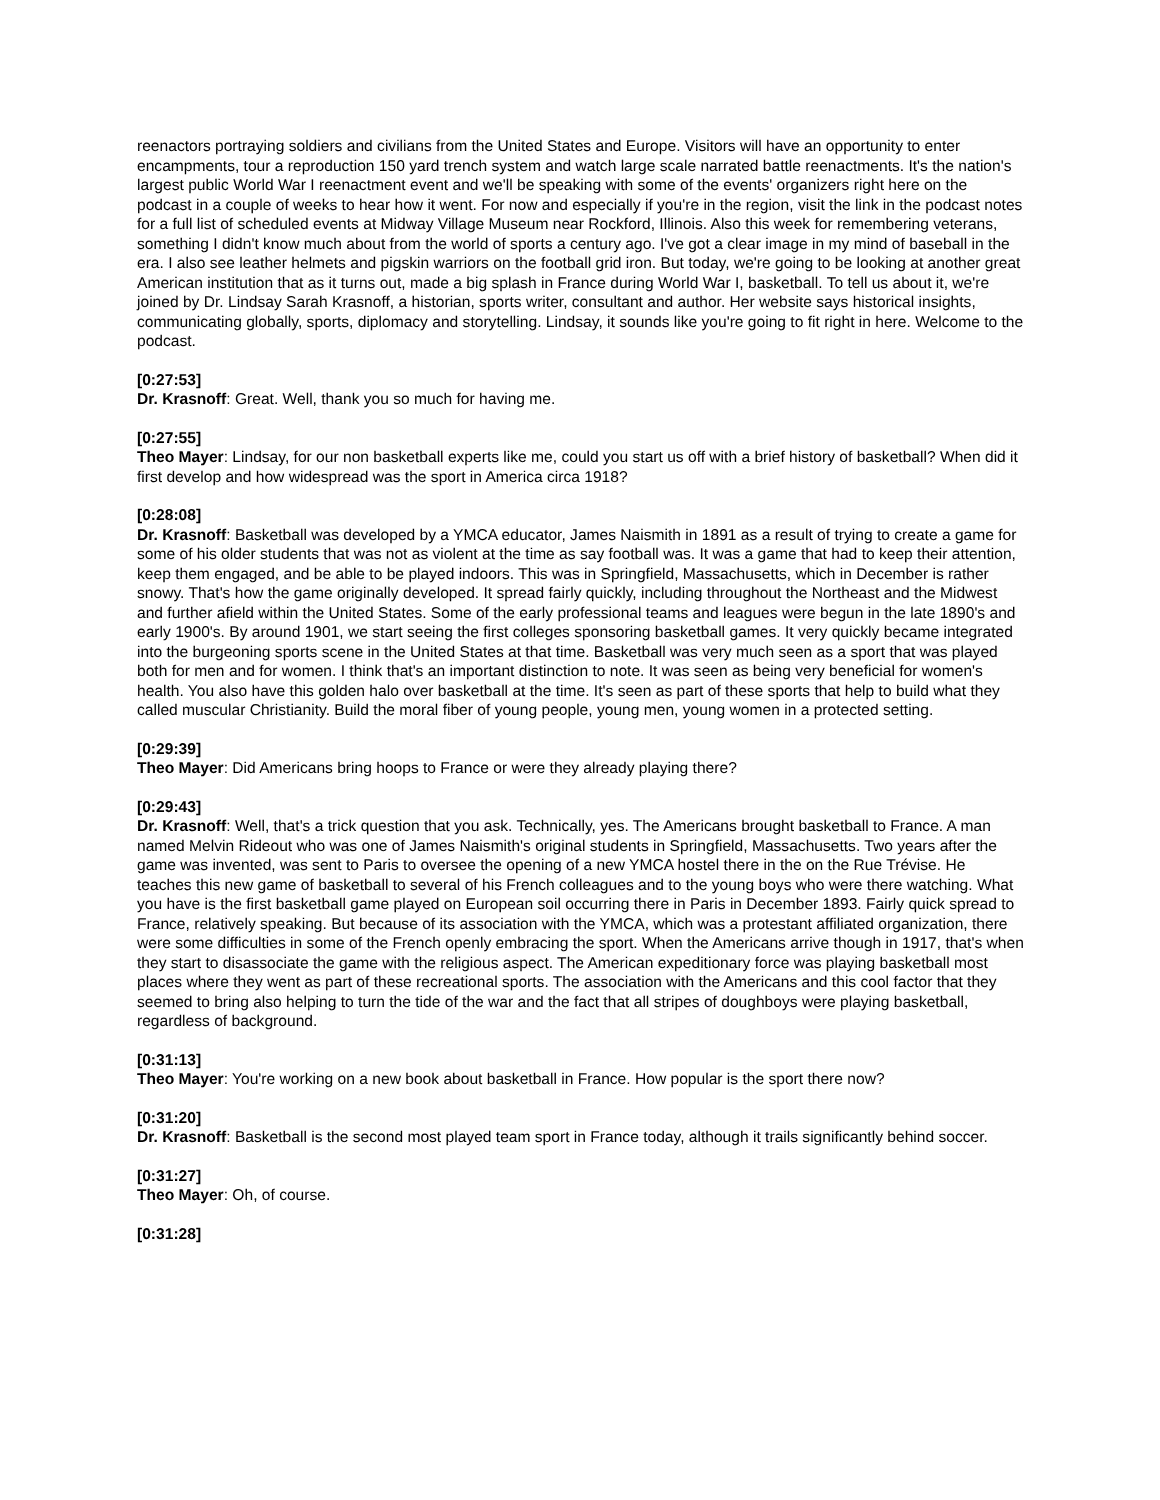reenactors portraying soldiers and civilians from the United States and Europe. Visitors will have an opportunity to enter encampments, tour a reproduction 150 yard trench system and watch large scale narrated battle reenactments. It's the nation's largest public World War I reenactment event and we'll be speaking with some of the events' organizers right here on the podcast in a couple of weeks to hear how it went. For now and especially if you're in the region, visit the link in the podcast notes for a full list of scheduled events at Midway Village Museum near Rockford, Illinois. Also this week for remembering veterans, something I didn't know much about from the world of sports a century ago. I've got a clear image in my mind of baseball in the era. I also see leather helmets and pigskin warriors on the football grid iron. But today, we're going to be looking at another great American institution that as it turns out, made a big splash in France during World War I, basketball. To tell us about it, we're joined by Dr. Lindsay Sarah Krasnoff, a historian, sports writer, consultant and author. Her website says historical insights, communicating globally, sports, diplomacy and storytelling. Lindsay, it sounds like you're going to fit right in here. Welcome to the podcast.
[0:27:53]
Dr. Krasnoff: Great. Well, thank you so much for having me.
[0:27:55]
Theo Mayer: Lindsay, for our non basketball experts like me, could you start us off with a brief history of basketball? When did it first develop and how widespread was the sport in America circa 1918?
[0:28:08]
Dr. Krasnoff: Basketball was developed by a YMCA educator, James Naismith in 1891 as a result of trying to create a game for some of his older students that was not as violent at the time as say football was. It was a game that had to keep their attention, keep them engaged, and be able to be played indoors. This was in Springfield, Massachusetts, which in December is rather snowy. That's how the game originally developed. It spread fairly quickly, including throughout the Northeast and the Midwest and further afield within the United States. Some of the early professional teams and leagues were begun in the late 1890's and early 1900's. By around 1901, we start seeing the first colleges sponsoring basketball games. It very quickly became integrated into the burgeoning sports scene in the United States at that time. Basketball was very much seen as a sport that was played both for men and for women. I think that's an important distinction to note. It was seen as being very beneficial for women's health. You also have this golden halo over basketball at the time. It's seen as part of these sports that help to build what they called muscular Christianity. Build the moral fiber of young people, young men, young women in a protected setting.
[0:29:39]
Theo Mayer: Did Americans bring hoops to France or were they already playing there?
[0:29:43]
Dr. Krasnoff: Well, that's a trick question that you ask. Technically, yes. The Americans brought basketball to France. A man named Melvin Rideout who was one of James Naismith's original students in Springfield, Massachusetts. Two years after the game was invented, was sent to Paris to oversee the opening of a new YMCA hostel there in the on the Rue Trévise. He teaches this new game of basketball to several of his French colleagues and to the young boys who were there watching. What you have is the first basketball game played on European soil occurring there in Paris in December 1893. Fairly quick spread to France, relatively speaking. But because of its association with the YMCA, which was a protestant affiliated organization, there were some difficulties in some of the French openly embracing the sport. When the Americans arrive though in 1917, that's when they start to disassociate the game with the religious aspect. The American expeditionary force was playing basketball most places where they went as part of these recreational sports. The association with the Americans and this cool factor that they seemed to bring also helping to turn the tide of the war and the fact that all stripes of doughboys were playing basketball, regardless of background.
[0:31:13]
Theo Mayer: You're working on a new book about basketball in France. How popular is the sport there now?
[0:31:20]
Dr. Krasnoff: Basketball is the second most played team sport in France today, although it trails significantly behind soccer.
[0:31:27]
Theo Mayer: Oh, of course.
[0:31:28]